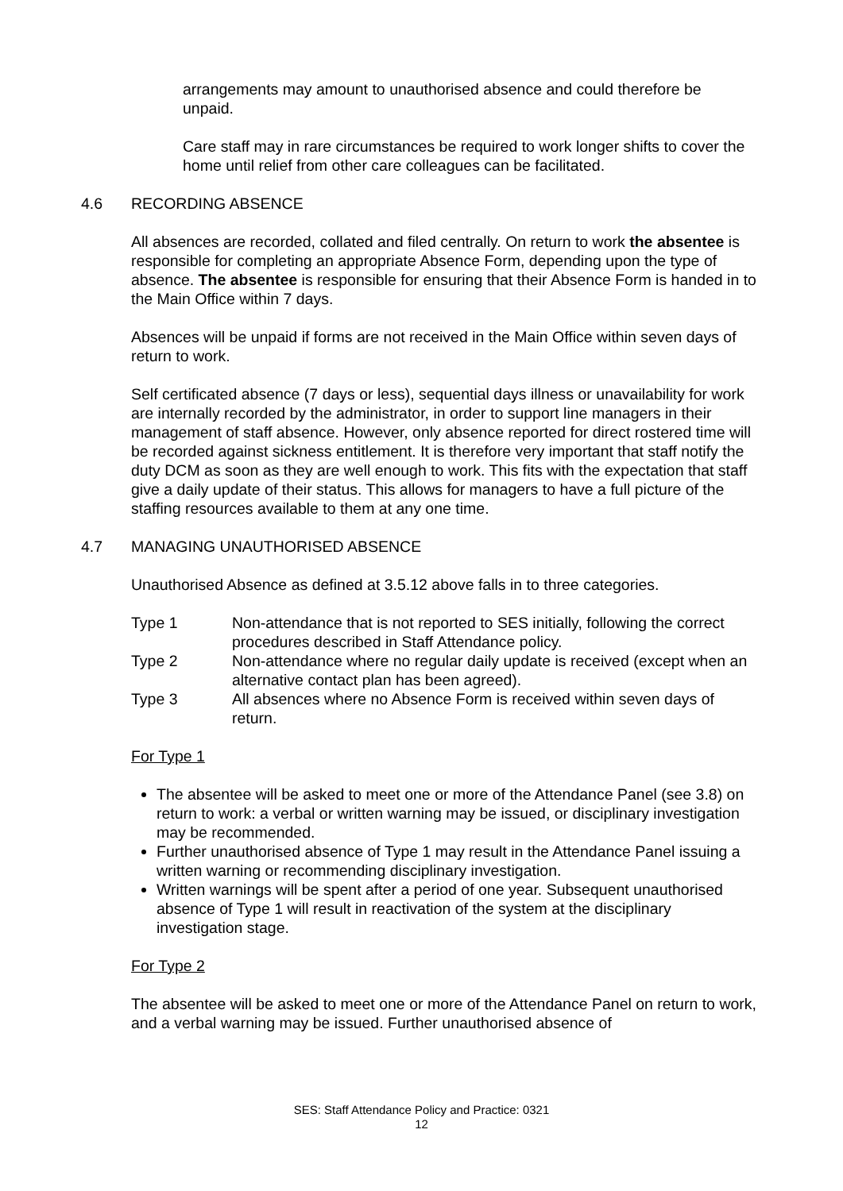arrangements may amount to unauthorised absence and could therefore be unpaid.
Care staff may in rare circumstances be required to work longer shifts to cover the home until relief from other care colleagues can be facilitated.
4.6 RECORDING ABSENCE
All absences are recorded, collated and filed centrally. On return to work the absentee is responsible for completing an appropriate Absence Form, depending upon the type of absence. The absentee is responsible for ensuring that their Absence Form is handed in to the Main Office within 7 days.
Absences will be unpaid if forms are not received in the Main Office within seven days of return to work.
Self certificated absence (7 days or less), sequential days illness or unavailability for work are internally recorded by the administrator, in order to support line managers in their management of staff absence. However, only absence reported for direct rostered time will be recorded against sickness entitlement. It is therefore very important that staff notify the duty DCM as soon as they are well enough to work. This fits with the expectation that staff give a daily update of their status. This allows for managers to have a full picture of the staffing resources available to them at any one time.
4.7 MANAGING UNAUTHORISED ABSENCE
Unauthorised Absence as defined at 3.5.12 above falls in to three categories.
Type 1 Non-attendance that is not reported to SES initially, following the correct procedures described in Staff Attendance policy.
Type 2 Non-attendance where no regular daily update is received (except when an alternative contact plan has been agreed).
Type 3 All absences where no Absence Form is received within seven days of return.
For Type 1
The absentee will be asked to meet one or more of the Attendance Panel (see 3.8) on return to work: a verbal or written warning may be issued, or disciplinary investigation may be recommended.
Further unauthorised absence of Type 1 may result in the Attendance Panel issuing a written warning or recommending disciplinary investigation.
Written warnings will be spent after a period of one year. Subsequent unauthorised absence of Type 1 will result in reactivation of the system at the disciplinary investigation stage.
For Type 2
The absentee will be asked to meet one or more of the Attendance Panel on return to work, and a verbal warning may be issued. Further unauthorised absence of
SES: Staff Attendance Policy and Practice: 0321
12